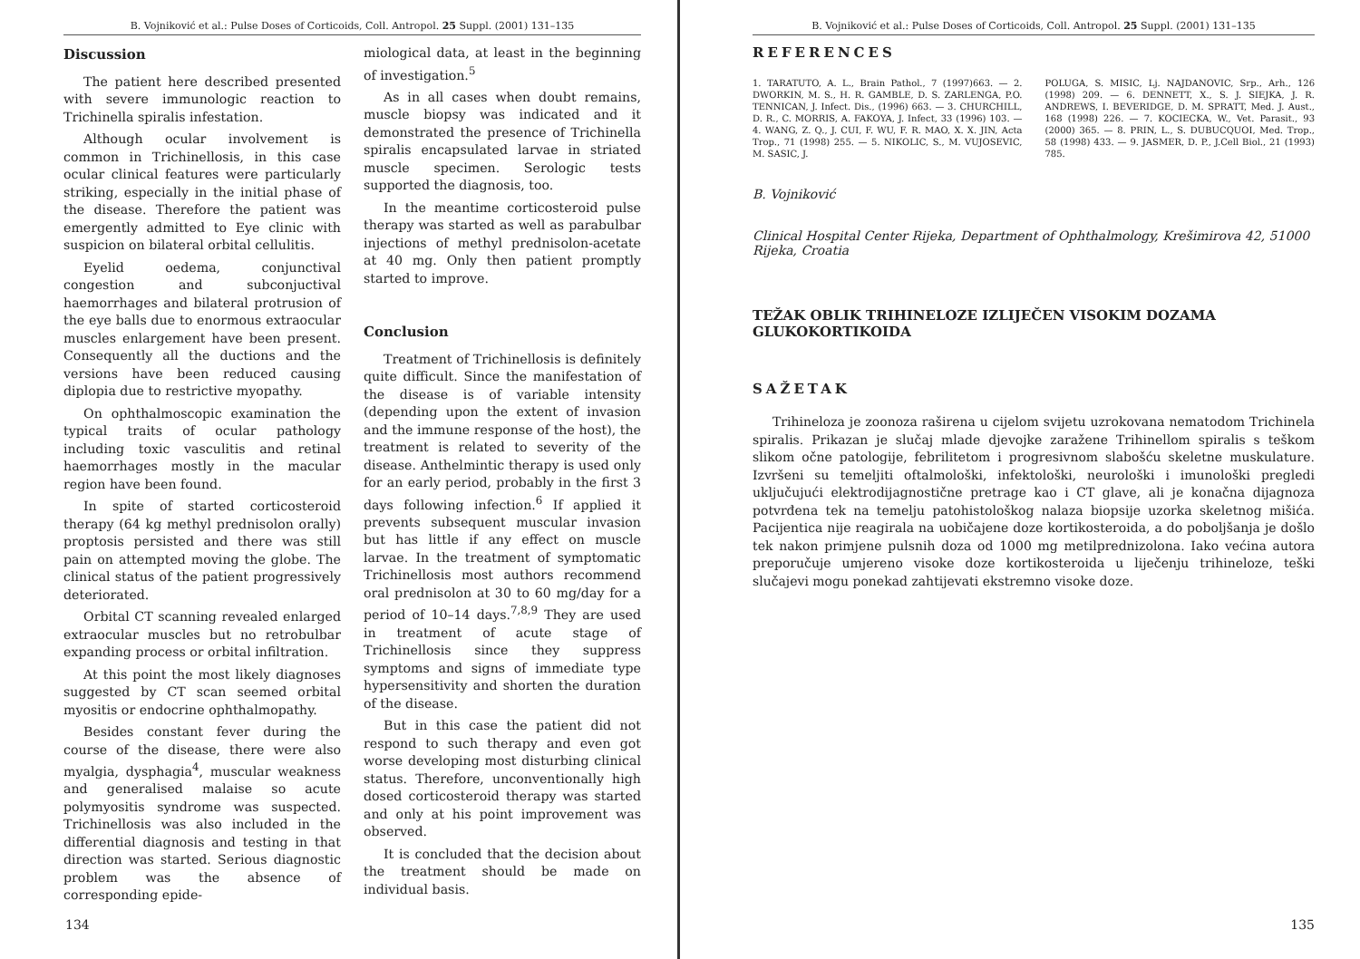B. Vojniković et al.: Pulse Doses of Corticoids, Coll. Antropol. 25 Suppl. (2001) 131–135
Discussion
The patient here described presented with severe immunologic reaction to Trichinella spiralis infestation.
Although ocular involvement is common in Trichinellosis, in this case ocular clinical features were particularly striking, especially in the initial phase of the disease. Therefore the patient was emergently admitted to Eye clinic with suspicion on bilateral orbital cellulitis.
Eyelid oedema, conjunctival congestion and subconjuctival haemorrhages and bilateral protrusion of the eye balls due to enormous extraocular muscles enlargement have been present. Consequently all the ductions and the versions have been reduced causing diplopia due to restrictive myopathy.
On ophthalmoscopic examination the typical traits of ocular pathology including toxic vasculitis and retinal haemorrhages mostly in the macular region have been found.
In spite of started corticosteroid therapy (64 kg methyl prednisolon orally) proptosis persisted and there was still pain on attempted moving the globe. The clinical status of the patient progressively deteriorated.
Orbital CT scanning revealed enlarged extraocular muscles but no retrobulbar expanding process or orbital infiltration.
At this point the most likely diagnoses suggested by CT scan seemed orbital myositis or endocrine ophthalmopathy.
Besides constant fever during the course of the disease, there were also myalgia, dysphagia<sup>4</sup>, muscular weakness and generalised malaise so acute polymyositis syndrome was suspected. Trichinellosis was also included in the differential diagnosis and testing in that direction was started. Serious diagnostic problem was the absence of corresponding epide-
miological data, at least in the beginning of investigation.<sup>5</sup>
As in all cases when doubt remains, muscle biopsy was indicated and it demonstrated the presence of Trichinella spiralis encapsulated larvae in striated muscle specimen. Serologic tests supported the diagnosis, too.
In the meantime corticosteroid pulse therapy was started as well as parabulbar injections of methyl prednisolon-acetate at 40 mg. Only then patient promptly started to improve.
Conclusion
Treatment of Trichinellosis is definitely quite difficult. Since the manifestation of the disease is of variable intensity (depending upon the extent of invasion and the immune response of the host), the treatment is related to severity of the disease. Anthelmintic therapy is used only for an early period, probably in the first 3 days following infection.<sup>6</sup> If applied it prevents subsequent muscular invasion but has little if any effect on muscle larvae. In the treatment of symptomatic Trichinellosis most authors recommend oral prednisolon at 30 to 60 mg/day for a period of 10–14 days.<sup>7,8,9</sup> They are used in treatment of acute stage of Trichinellosis since they suppress symptoms and signs of immediate type hypersensitivity and shorten the duration of the disease.
But in this case the patient did not respond to such therapy and even got worse developing most disturbing clinical status. Therefore, unconventionally high dosed corticosteroid therapy was started and only at his point improvement was observed.
It is concluded that the decision about the treatment should be made on individual basis.
134
B. Vojniković et al.: Pulse Doses of Corticoids, Coll. Antropol. 25 Suppl. (2001) 131–135
REFERENCES
1. TARATUTO, A. L., Brain Pathol., 7 (1997)663. — 2. DWORKIN, M. S., H. R. GAMBLE, D. S. ZARLENGA, P.O. TENNICAN, J. Infect. Dis., (1996) 663. — 3. CHURCHILL, D. R., C. MORRIS, A. FAKOYA, J. Infect, 33 (1996) 103. — 4. WANG, Z. Q., J. CUI, F. WU, F. R. MAO, X. X. JIN, Acta Trop., 71 (1998) 255. — 5. NIKOLIC, S., M. VUJOSEVIC, M. SASIC, J.
POLUGA, S. MISIC, Lj. NAJDANOVIC, Srp., Arh., 126 (1998) 209. — 6. DENNETT, X., S. J. SIEJKA, J. R. ANDREWS, I. BEVERIDGE, D. M. SPRATT, Med. J. Aust., 168 (1998) 226. — 7. KOCIECKA, W., Vet. Parasit., 93 (2000) 365. — 8. PRIN, L., S. DUBUCQUOI, Med. Trop., 58 (1998) 433. — 9. JASMER, D. P., J.Cell Biol., 21 (1993) 785.
B. Vojniković
Clinical Hospital Center Rijeka, Department of Ophthalmology, Krešimirova 42, 51000 Rijeka, Croatia
TEŽAK OBLIK TRIHINELOZE IZLIJEČEN VISOKIM DOZAMA GLUKOKORTIKOIDA
SAŽETAK
Trihineloza je zoonoza raširena u cijelom svijetu uzrokovana nematodom Trichinela spiralis. Prikazan je slučaj mlade djevojke zaražene Trihinellom spiralis s teškom slikom očne patologije, febrilitetom i progresivnom slabošću skeletne muskulature. Izvršeni su temeljiti oftalmološki, infektološki, neurološki i imunološki pregledi uključujući elektrodijagnostične pretrage kao i CT glave, ali je konačna dijagnoza potvrđena tek na temelju patohistološkog nalaza biopsije uzorka skeletnog mišića. Pacijentica nije reagirala na uobičajene doze kortikosteroida, a do poboljšanja je došlo tek nakon primjene pulsnih doza od 1000 mg metilprednizolona. Iako većina autora preporučuje umjereno visoke doze kortikosteroida u liječenju trihineloze, teški slučajevi mogu ponekad zahtijevati ekstremno visoke doze.
135